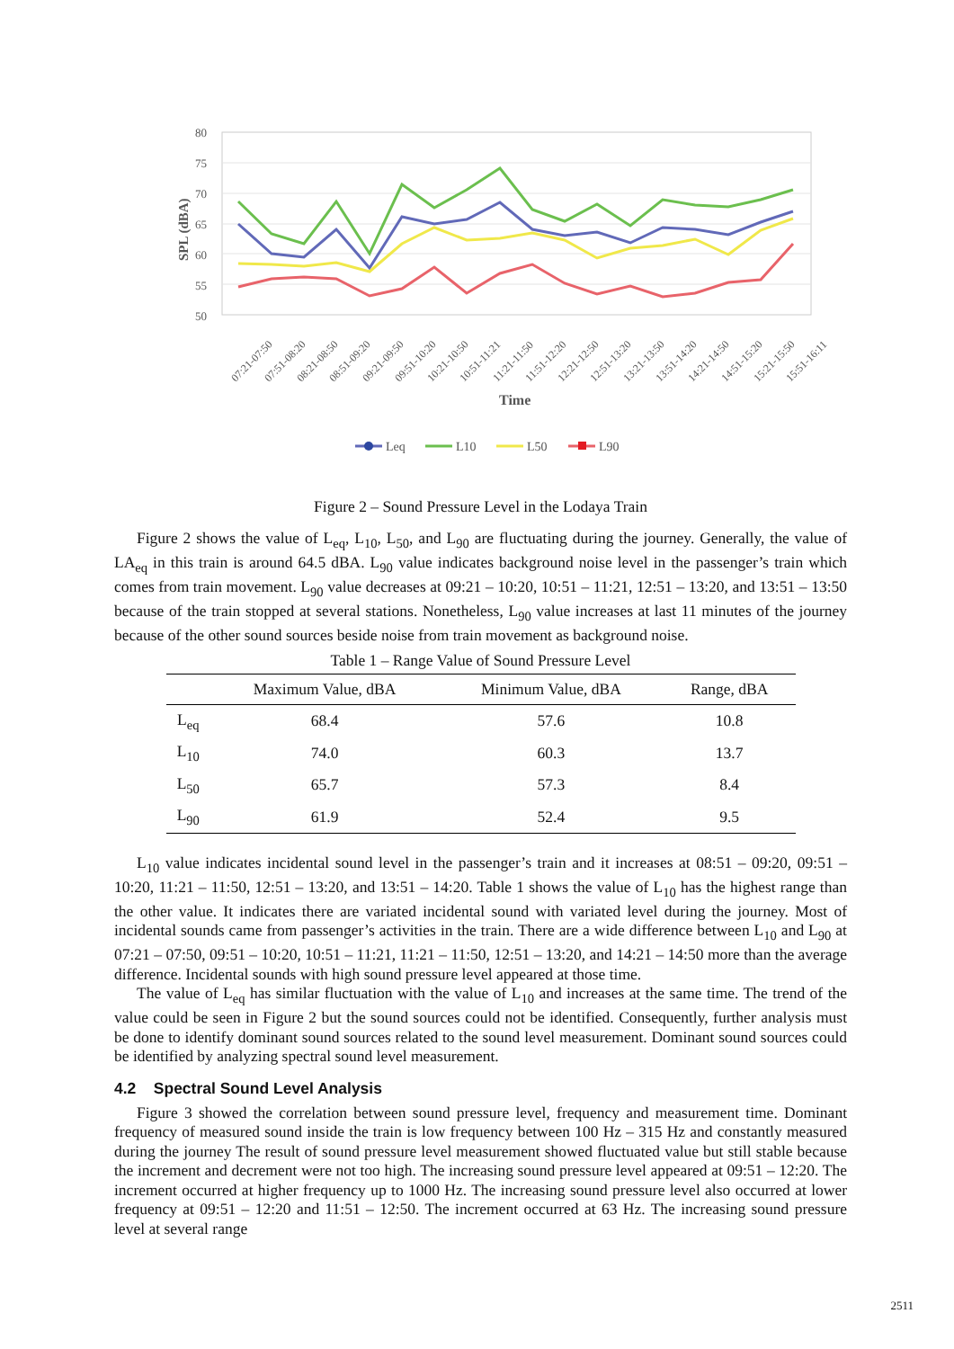80
75
70
65
60
55
50
SPL (dBA)
07:21-07:50
07:51-08:20
08:21-08:50
08:51-09:20
09:21-09:50
09:51-10:20
10:21-10:50
10:51-11:21
11:21-11:50
11:51-12:20
12:21-12:50
12:51-13:20
13:21-13:50
13:51-14:20
14:21-14:50
14:51-15:20
15:21-15:50
15:51-16:11
Time
Leq
L10
L50
L90
Figure 2 – Sound Pressure Level in the Lodaya Train
Figure 2 shows the value of L<sub>eq</sub>, L<sub>10</sub>, L<sub>50</sub>, and L<sub>90</sub> are fluctuating during the journey. Generally, the value of LA<sub>eq</sub> in this train is around 64.5 dBA. L<sub>90</sub> value indicates background noise level in the passenger’s train which comes from train movement. L<sub>90</sub> value decreases at 09:21 – 10:20, 10:51 – 11:21, 12:51 – 13:20, and 13:51 – 13:50 because of the train stopped at several stations. Nonetheless, L<sub>90</sub> value increases at last 11 minutes of the journey because of the other sound sources beside noise from train movement as background noise.
Table 1 – Range Value of Sound Pressure Level
| | Maximum Value, dBA | Minimum Value, dBA | Range, dBA |
| --- | --- | --- | --- |
| L<sub>eq</sub> | 68.4 | 57.6 | 10.8 |
| L<sub>10</sub> | 74.0 | 60.3 | 13.7 |
| L<sub>50</sub> | 65.7 | 57.3 | 8.4 |
| L<sub>90</sub> | 61.9 | 52.4 | 9.5 |
L<sub>10</sub> value indicates incidental sound level in the passenger’s train and it increases at 08:51 – 09:20, 09:51 – 10:20, 11:21 – 11:50, 12:51 – 13:20, and 13:51 – 14:20. Table 1 shows the value of L<sub>10</sub> has the highest range than the other value. It indicates there are variated incidental sound with variated level during the journey. Most of incidental sounds came from passenger’s activities in the train. There are a wide difference between L<sub>10</sub> and L<sub>90</sub> at 07:21 – 07:50, 09:51 – 10:20, 10:51 – 11:21, 11:21 – 11:50, 12:51 – 13:20, and 14:21 – 14:50 more than the average difference. Incidental sounds with high sound pressure level appeared at those time.
The value of L<sub>eq</sub> has similar fluctuation with the value of L<sub>10</sub> and increases at the same time. The trend of the value could be seen in Figure 2 but the sound sources could not be identified. Consequently, further analysis must be done to identify dominant sound sources related to the sound level measurement. Dominant sound sources could be identified by analyzing spectral sound level measurement.
4.2 Spectral Sound Level Analysis
Figure 3 showed the correlation between sound pressure level, frequency and measurement time. Dominant frequency of measured sound inside the train is low frequency between 100 Hz – 315 Hz and constantly measured during the journey The result of sound pressure level measurement showed fluctuated value but still stable because the increment and decrement were not too high. The increasing sound pressure level appeared at 09:51 – 12:20. The increment occurred at higher frequency up to 1000 Hz. The increasing sound pressure level also occurred at lower frequency at 09:51 – 12:20 and 11:51 – 12:50. The increment occurred at 63 Hz. The increasing sound pressure level at several range
2511